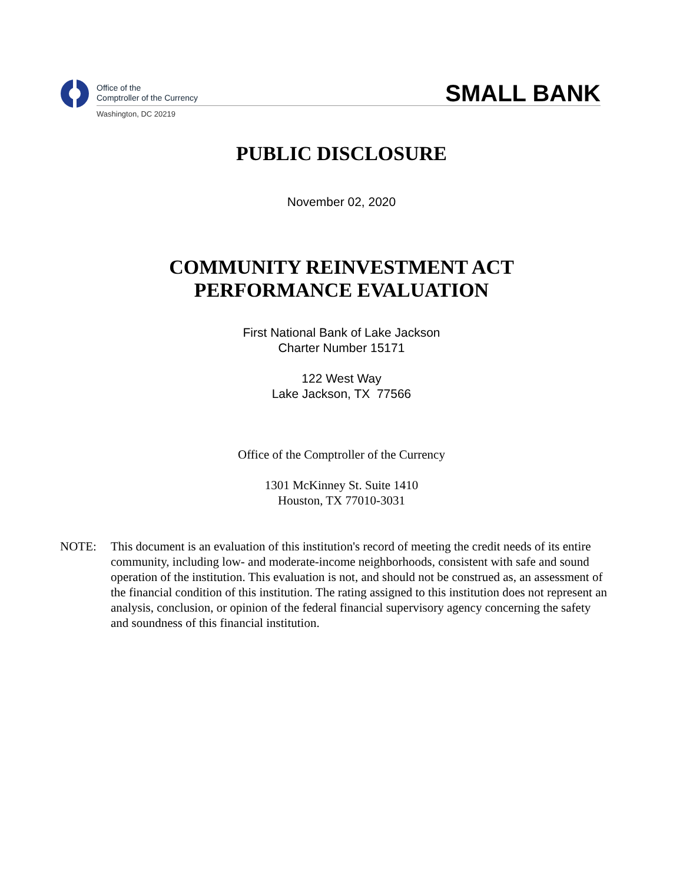Office of the
Comptroller of the Currency
Washington, DC 20219
SMALL BANK
PUBLIC DISCLOSURE
November 02, 2020
COMMUNITY REINVESTMENT ACT
PERFORMANCE EVALUATION
First National Bank of Lake Jackson
Charter Number 15171
122 West Way
Lake Jackson, TX 77566
Office of the Comptroller of the Currency
1301 McKinney St. Suite 1410
Houston, TX 77010-3031
NOTE: This document is an evaluation of this institution's record of meeting the credit needs of its entire community, including low- and moderate-income neighborhoods, consistent with safe and sound operation of the institution. This evaluation is not, and should not be construed as, an assessment of the financial condition of this institution. The rating assigned to this institution does not represent an analysis, conclusion, or opinion of the federal financial supervisory agency concerning the safety and soundness of this financial institution.